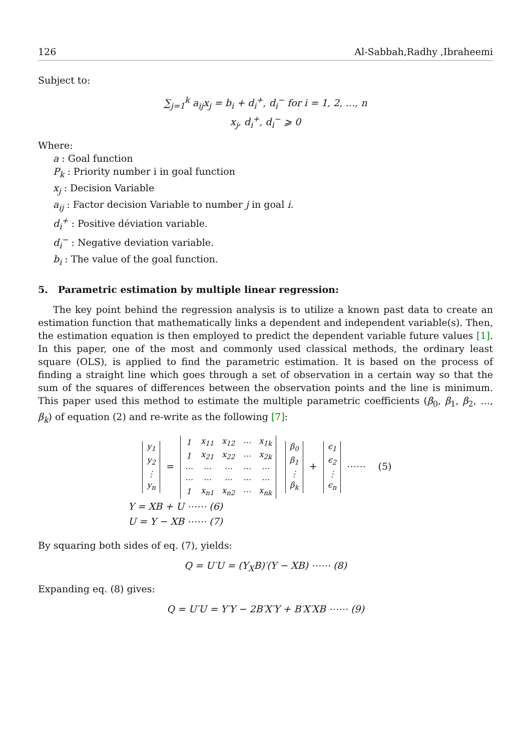126 Al-Sabbah,Radhy ,Ibraheemi
Subject to:
∑<sub>j=1</sub><sup>k</sup> a<sub>ij</sub>x<sub>j</sub> = b<sub>i</sub> + d<sub>i</sub><sup>+</sup>, d<sub>i</sub><sup>−</sup> for i = 1, 2, …, n
x<sub>j</sub>, d<sub>i</sub><sup>+</sup>, d<sub>i</sub><sup>−</sup> ⩾ 0
Where:
a : Goal function
P<sub>k</sub> : Priority number i in goal function
x<sub>j</sub> : Decision Variable
a<sub>ij</sub> : Factor decision Variable to number j in goal i.
d<sub>i</sub><sup>+</sup> : Positive déviation variable.
d<sub>i</sub><sup>−</sup> : Negative deviation variable.
b<sub>i</sub> : The value of the goal function.
5. Parametric estimation by multiple linear regression:
The key point behind the regression analysis is to utilize a known past data to create an estimation function that mathematically links a dependent and independent variable(s). Then, the estimation equation is then employed to predict the dependent variable future values [1]. In this paper, one of the most and commonly used classical methods, the ordinary least square (OLS), is applied to find the parametric estimation. It is based on the process of finding a straight line which goes through a set of observation in a certain way so that the sum of the squares of differences between the observation points and the line is minimum. This paper used this method to estimate the multiple parametric coefficients (β<sub>0</sub>, β<sub>1</sub>, β<sub>2</sub>, …, β<sub>k</sub>) of equation (2) and re-write as the following [7]:
| y<sub>1</sub> |
| y<sub>2</sub> |
| ⋮ |
| y<sub>n</sub> |
=
| 1 | x<sub>11</sub> | x<sub>12</sub> | ⋯ | x<sub>1k</sub> |
| 1 | x<sub>21</sub> | x<sub>22</sub> | ⋯ | x<sub>2k</sub> |
| ⋯ | ⋯ | ⋯ | ⋯ | ⋯ |
| ⋯ | ⋯ | ⋯ | ⋯ | ⋯ |
| 1 | x<sub>n1</sub> | x<sub>n2</sub> | ⋯ | x<sub>nk</sub> |
| β<sub>0</sub> |
| β<sub>1</sub> |
| ⋮ |
| β<sub>k</sub> |
+
| ϵ<sub>1</sub> |
| ϵ<sub>2</sub> |
| ⋮ |
| ϵ<sub>n</sub> |
⋯⋯ (5)
Y = XB + U ⋯⋯ (6)
U = Y − XB ⋯⋯ (7)
By squaring both sides of eq. (7), yields:
Q = U′U = (Y<sub>X</sub>B)′(Y − XB) ⋯⋯ (8)
Expanding eq. (8) gives:
Q = U′U = Y′Y − 2B′X′Y + B′X′XB ⋯⋯ (9)